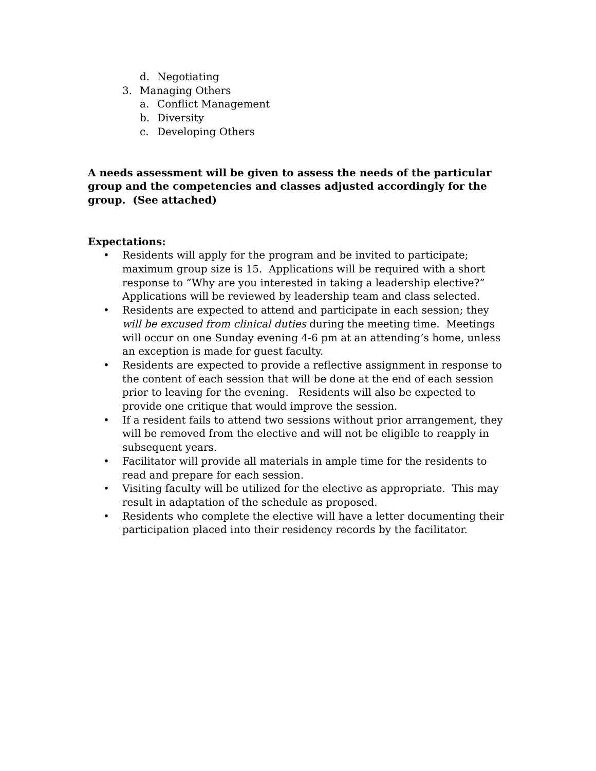d. Negotiating
3. Managing Others
a. Conflict Management
b. Diversity
c. Developing Others
A needs assessment will be given to assess the needs of the particular group and the competencies and classes adjusted accordingly for the group. (See attached)
Expectations:
• Residents will apply for the program and be invited to participate; maximum group size is 15. Applications will be required with a short response to “Why are you interested in taking a leadership elective?” Applications will be reviewed by leadership team and class selected.
• Residents are expected to attend and participate in each session; they will be excused from clinical duties during the meeting time. Meetings will occur on one Sunday evening 4-6 pm at an attending’s home, unless an exception is made for guest faculty.
• Residents are expected to provide a reflective assignment in response to the content of each session that will be done at the end of each session prior to leaving for the evening. Residents will also be expected to provide one critique that would improve the session.
• If a resident fails to attend two sessions without prior arrangement, they will be removed from the elective and will not be eligible to reapply in subsequent years.
• Facilitator will provide all materials in ample time for the residents to read and prepare for each session.
• Visiting faculty will be utilized for the elective as appropriate. This may result in adaptation of the schedule as proposed.
• Residents who complete the elective will have a letter documenting their participation placed into their residency records by the facilitator.